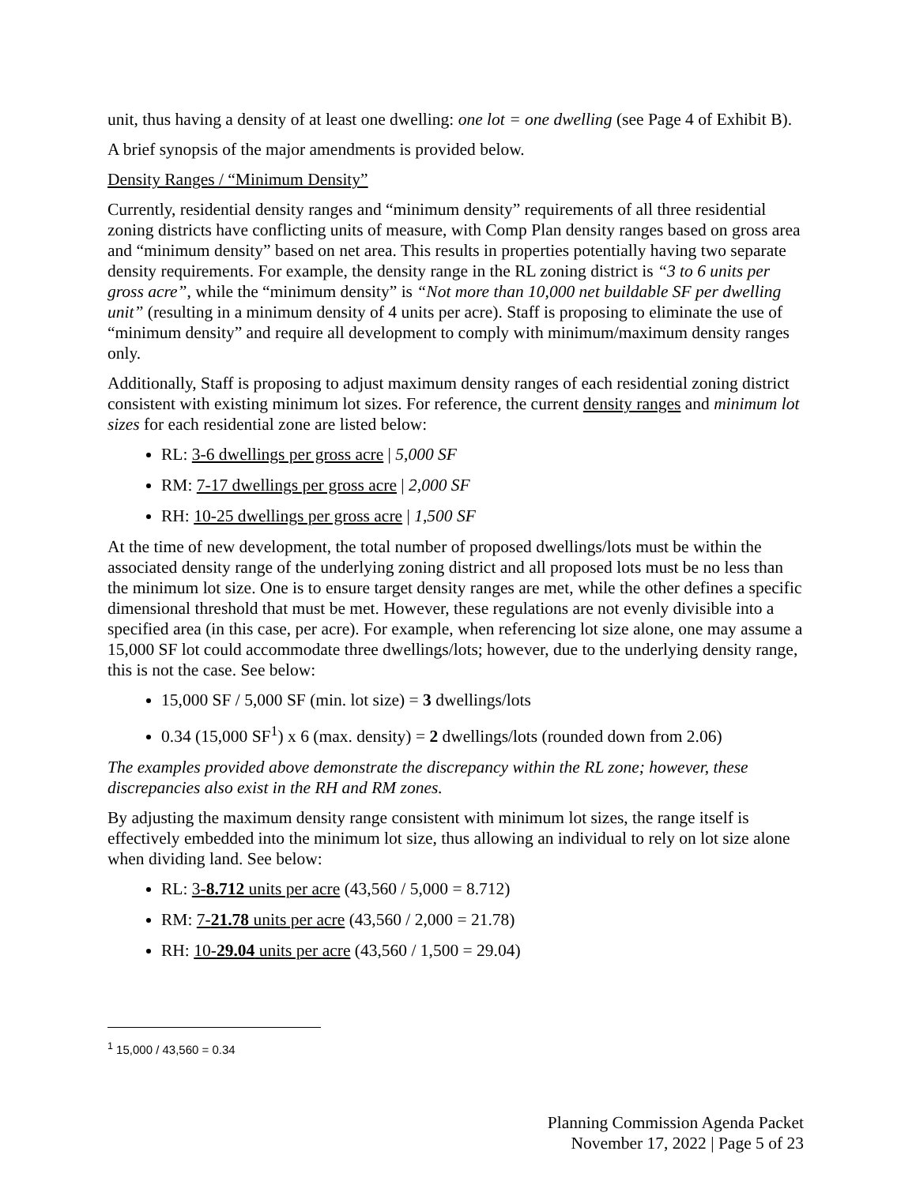unit, thus having a density of at least one dwelling: one lot = one dwelling (see Page 4 of Exhibit B).
A brief synopsis of the major amendments is provided below.
Density Ranges / “Minimum Density”
Currently, residential density ranges and “minimum density” requirements of all three residential zoning districts have conflicting units of measure, with Comp Plan density ranges based on gross area and “minimum density” based on net area. This results in properties potentially having two separate density requirements. For example, the density range in the RL zoning district is “3 to 6 units per gross acre”, while the “minimum density” is “Not more than 10,000 net buildable SF per dwelling unit” (resulting in a minimum density of 4 units per acre). Staff is proposing to eliminate the use of “minimum density” and require all development to comply with minimum/maximum density ranges only.
Additionally, Staff is proposing to adjust maximum density ranges of each residential zoning district consistent with existing minimum lot sizes. For reference, the current density ranges and minimum lot sizes for each residential zone are listed below:
RL: 3-6 dwellings per gross acre | 5,000 SF
RM: 7-17 dwellings per gross acre | 2,000 SF
RH: 10-25 dwellings per gross acre | 1,500 SF
At the time of new development, the total number of proposed dwellings/lots must be within the associated density range of the underlying zoning district and all proposed lots must be no less than the minimum lot size. One is to ensure target density ranges are met, while the other defines a specific dimensional threshold that must be met. However, these regulations are not evenly divisible into a specified area (in this case, per acre). For example, when referencing lot size alone, one may assume a 15,000 SF lot could accommodate three dwellings/lots; however, due to the underlying density range, this is not the case. See below:
15,000 SF / 5,000 SF (min. lot size) = 3 dwellings/lots
0.34 (15,000 SF<sup>1</sup>) x 6 (max. density) = 2 dwellings/lots (rounded down from 2.06)
The examples provided above demonstrate the discrepancy within the RL zone; however, these discrepancies also exist in the RH and RM zones.
By adjusting the maximum density range consistent with minimum lot sizes, the range itself is effectively embedded into the minimum lot size, thus allowing an individual to rely on lot size alone when dividing land. See below:
RL: 3-8.712 units per acre (43,560 / 5,000 = 8.712)
RM: 7-21.78 units per acre (43,560 / 2,000 = 21.78)
RH: 10-29.04 units per acre (43,560 / 1,500 = 29.04)
<sup>1</sup> 15,000 / 43,560 = 0.34
Planning Commission Agenda Packet
November 17, 2022 | Page 5 of 23